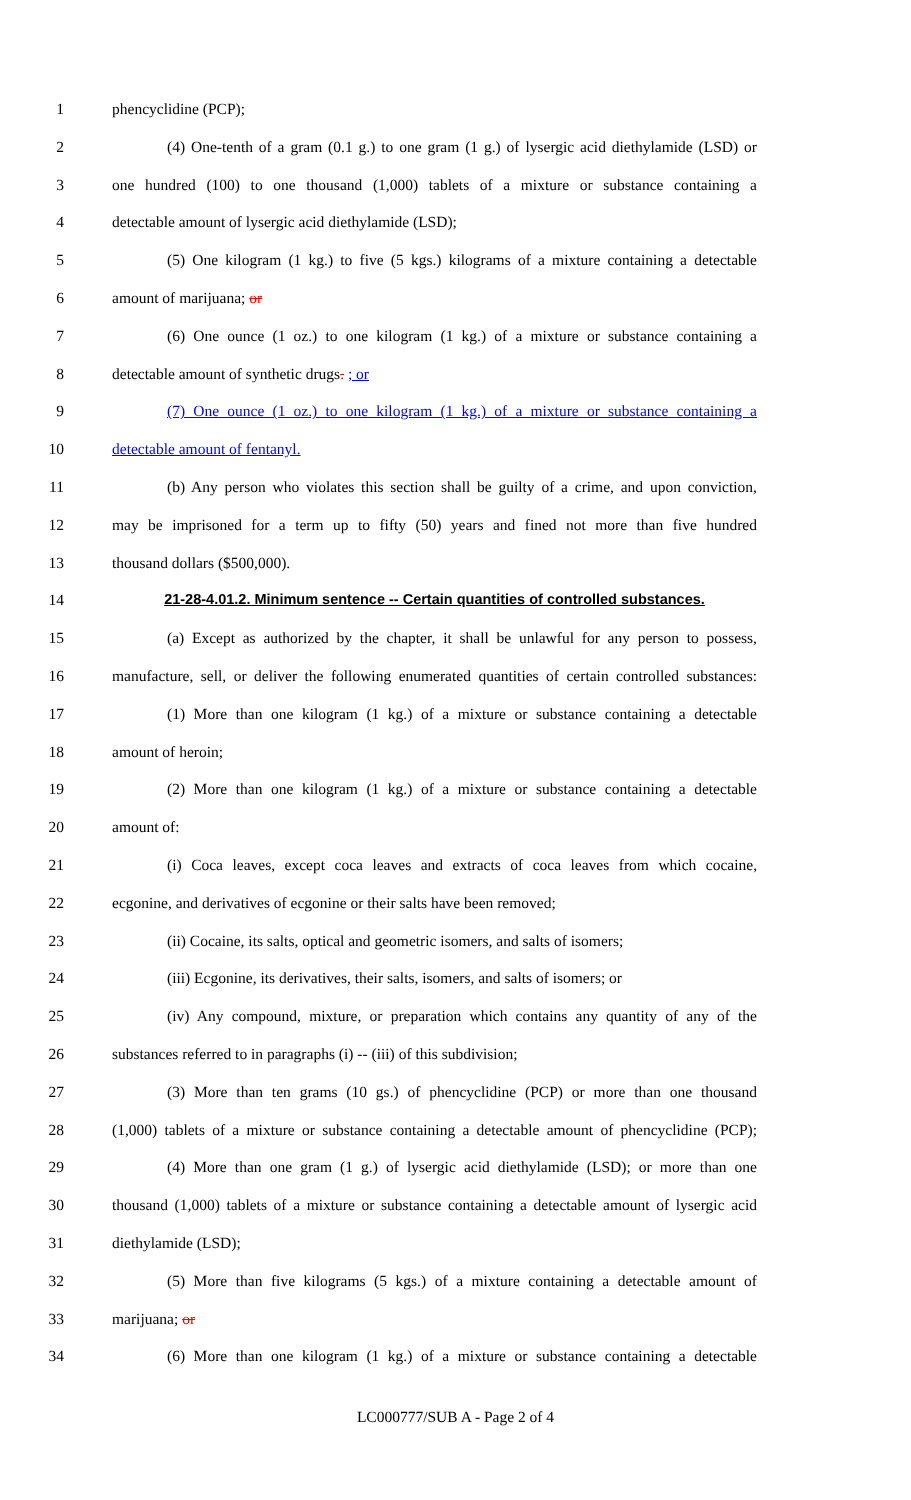1 phencyclidine (PCP);
2 (4) One-tenth of a gram (0.1 g.) to one gram (1 g.) of lysergic acid diethylamide (LSD) or
3 one hundred (100) to one thousand (1,000) tablets of a mixture or substance containing a
4 detectable amount of lysergic acid diethylamide (LSD);
5 (5) One kilogram (1 kg.) to five (5 kgs.) kilograms of a mixture containing a detectable
6 amount of marijuana; or
7 (6) One ounce (1 oz.) to one kilogram (1 kg.) of a mixture or substance containing a
8 detectable amount of synthetic drugs. ; or
9 (7) One ounce (1 oz.) to one kilogram (1 kg.) of a mixture or substance containing a
10 detectable amount of fentanyl.
11 (b) Any person who violates this section shall be guilty of a crime, and upon conviction,
12 may be imprisoned for a term up to fifty (50) years and fined not more than five hundred
13 thousand dollars ($500,000).
14 21-28-4.01.2. Minimum sentence -- Certain quantities of controlled substances.
15 (a) Except as authorized by the chapter, it shall be unlawful for any person to possess,
16 manufacture, sell, or deliver the following enumerated quantities of certain controlled substances:
17 (1) More than one kilogram (1 kg.) of a mixture or substance containing a detectable
18 amount of heroin;
19 (2) More than one kilogram (1 kg.) of a mixture or substance containing a detectable
20 amount of:
21 (i) Coca leaves, except coca leaves and extracts of coca leaves from which cocaine,
22 ecgonine, and derivatives of ecgonine or their salts have been removed;
23 (ii) Cocaine, its salts, optical and geometric isomers, and salts of isomers;
24 (iii) Ecgonine, its derivatives, their salts, isomers, and salts of isomers; or
25 (iv) Any compound, mixture, or preparation which contains any quantity of any of the
26 substances referred to in paragraphs (i) -- (iii) of this subdivision;
27 (3) More than ten grams (10 gs.) of phencyclidine (PCP) or more than one thousand
28 (1,000) tablets of a mixture or substance containing a detectable amount of phencyclidine (PCP);
29 (4) More than one gram (1 g.) of lysergic acid diethylamide (LSD); or more than one
30 thousand (1,000) tablets of a mixture or substance containing a detectable amount of lysergic acid
31 diethylamide (LSD);
32 (5) More than five kilograms (5 kgs.) of a mixture containing a detectable amount of
33 marijuana; or
34 (6) More than one kilogram (1 kg.) of a mixture or substance containing a detectable
LC000777/SUB A - Page 2 of 4